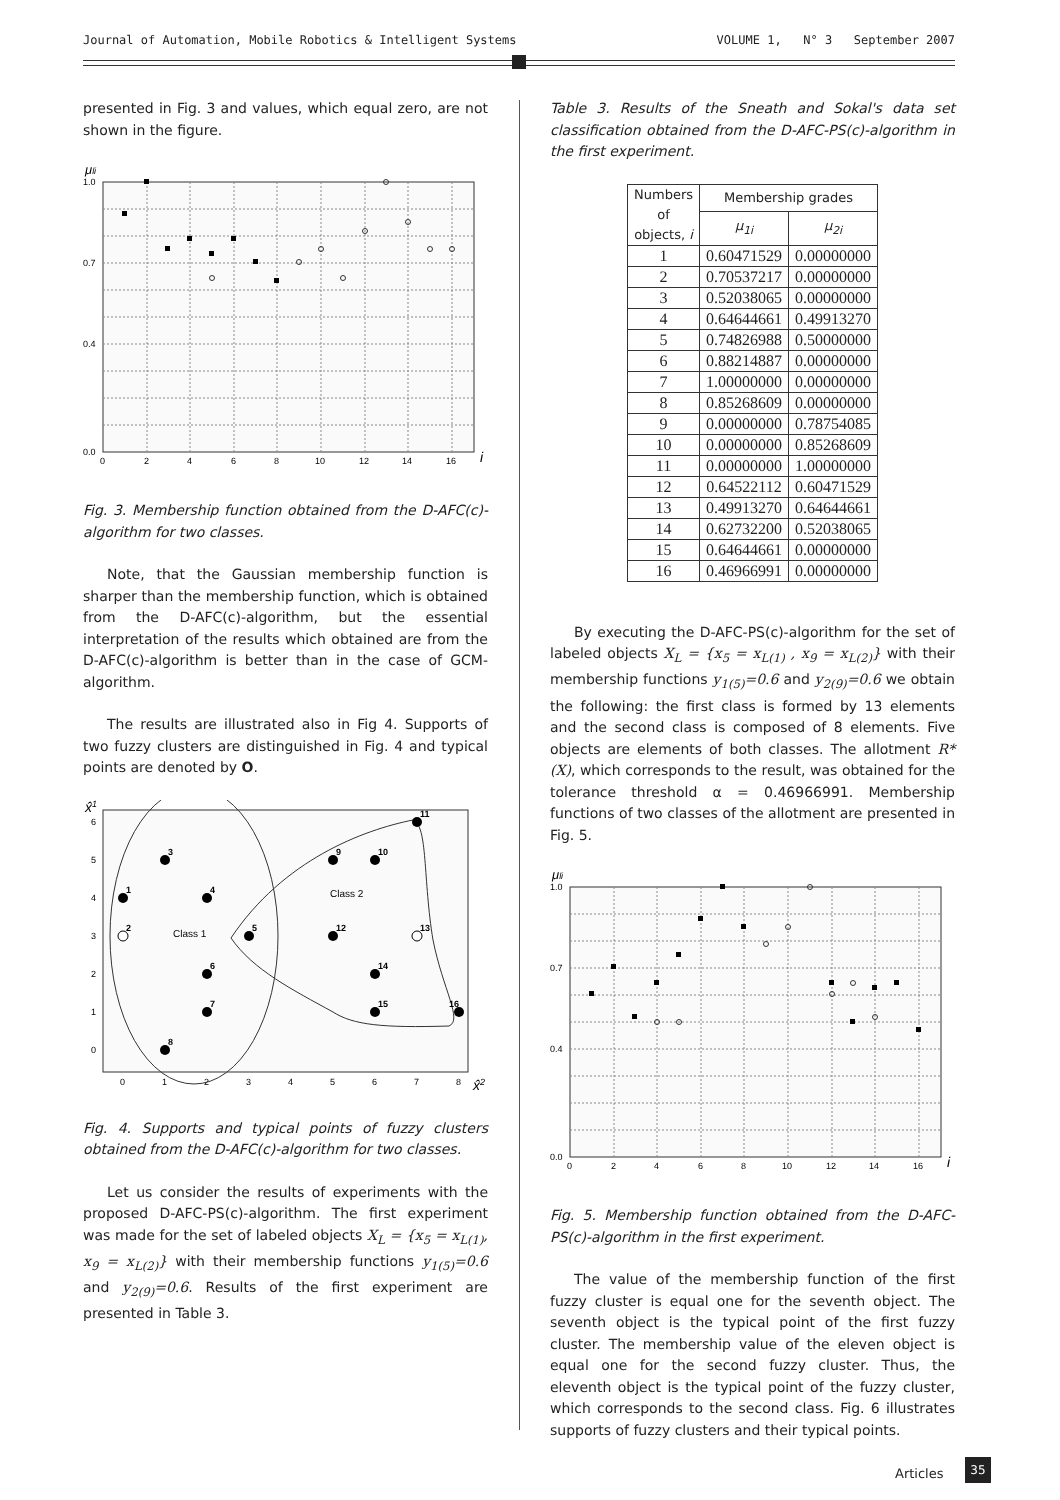Journal of Automation, Mobile Robotics & Intelligent Systems VOLUME 1, N° 3 September 2007
presented in Fig. 3 and values, which equal zero, are not shown in the figure.
1.0
0.7
0.4
0.0
0
2
4
6
8
10
12
14
16
μli
i
Fig. 3. Membership function obtained from the D-AFC(c)-algorithm for two classes.
Note, that the Gaussian membership function is sharper than the membership function, which is obtained from the D-AFC(c)-algorithm, but the essential interpretation of the results which obtained are from the D-AFC(c)-algorithm is better than in the case of GCM-algorithm.
The results are illustrated also in Fig 4. Supports of two fuzzy clusters are distinguished in Fig. 4 and typical points are denoted by O.
x̂1
x̂2
0
1
2
3
4
5
6
0
1
2
3
4
5
6
7
8
Class 1
Class 2
1
2
3
4
5
6
7
8
9
10
11
12
13
14
15
16
Fig. 4. Supports and typical points of fuzzy clusters obtained from the D-AFC(c)-algorithm for two classes.
Let us consider the results of experiments with the proposed D-AFC-PS(c)-algorithm. The first experiment was made for the set of labeled objects X<sub>L</sub> = {x<sub>5</sub> = x<sub>L(1)</sub>, x<sub>9</sub> = x<sub>L(2)</sub>} with their membership functions y<sub>1(5)</sub>=0.6 and y<sub>2(9)</sub>=0.6. Results of the first experiment are presented in Table 3.
Table 3. Results of the Sneath and Sokal's data set classification obtained from the D-AFC-PS(c)-algorithm in the first experiment.
| Numbers of objects, i | Membership grades | |
| --- | --- | --- |
| | μ<sub>1i</sub> | μ<sub>2i</sub> |
| 1 | 0.60471529 | 0.00000000 |
| 2 | 0.70537217 | 0.00000000 |
| 3 | 0.52038065 | 0.00000000 |
| 4 | 0.64644661 | 0.49913270 |
| 5 | 0.74826988 | 0.50000000 |
| 6 | 0.88214887 | 0.00000000 |
| 7 | 1.00000000 | 0.00000000 |
| 8 | 0.85268609 | 0.00000000 |
| 9 | 0.00000000 | 0.78754085 |
| 10 | 0.00000000 | 0.85268609 |
| 11 | 0.00000000 | 1.00000000 |
| 12 | 0.64522112 | 0.60471529 |
| 13 | 0.49913270 | 0.64644661 |
| 14 | 0.62732200 | 0.52038065 |
| 15 | 0.64644661 | 0.00000000 |
| 16 | 0.46966991 | 0.00000000 |
By executing the D-AFC-PS(c)-algorithm for the set of labeled objects X<sub>L</sub> = {x<sub>5</sub> = x<sub>L(1)</sub> , x<sub>9</sub> = x<sub>L(2)</sub>} with their membership functions y<sub>1(5)</sub>=0.6 and y<sub>2(9)</sub>=0.6 we obtain the following: the first class is formed by 13 elements and the second class is composed of 8 elements. Five objects are elements of both classes. The allotment R*(X), which corresponds to the result, was obtained for the tolerance threshold α = 0.46966991. Membership functions of two classes of the allotment are presented in Fig. 5.
1.0
0.7
0.4
0.0
0
2
4
6
8
10
12
14
16
μli
i
Fig. 5. Membership function obtained from the D-AFC-PS(c)-algorithm in the first experiment.
The value of the membership function of the first fuzzy cluster is equal one for the seventh object. The seventh object is the typical point of the first fuzzy cluster. The membership value of the eleven object is equal one for the second fuzzy cluster. Thus, the eleventh object is the typical point of the fuzzy cluster, which corresponds to the second class. Fig. 6 illustrates supports of fuzzy clusters and their typical points.
Articles 35